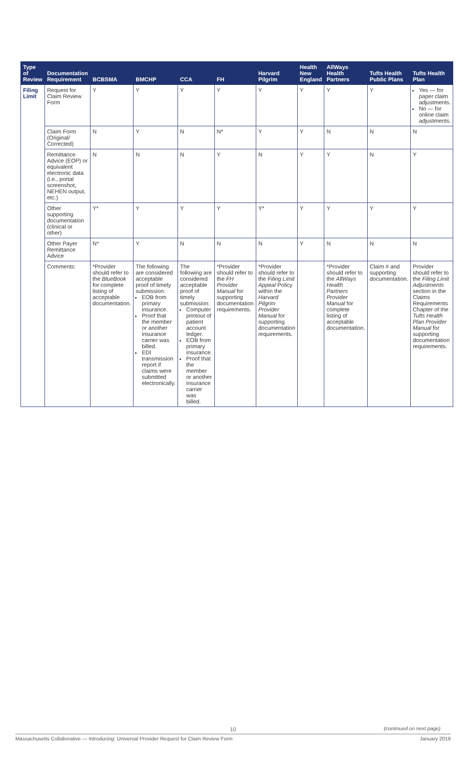| Type of Review | Documentation Requirement | BCBSMA | BMCHP | CCA | FH | Harvard Pilgrim | Health New England | AllWays Health Partners | Tufts Health Public Plans | Tufts Health Plan |
| --- | --- | --- | --- | --- | --- | --- | --- | --- | --- | --- |
| Filing Limit | Request for Claim Review Form | Y | Y | Y | Y | Y | Y | Y | Y | Yes — for paper claim adjustments. No — for online claim adjustments. |
| | Claim Form (Original/ Corrected) | N | Y | N | N* | Y | Y | N | N | N |
| | Remittance Advice (EOP) or equivalent electronic data (i.e., portal screenshot, NEHEN output, etc.) | N | N | N | Y | N | Y | Y | N | Y |
| | Other supporting documentation (clinical or other) | Y* | Y | Y | Y | Y* | Y | Y | Y | Y |
| | Other Payer Remittance Advice | N* | Y | N | N | N | Y | N | N | N |
| | Comments: | *Provider should refer to the BlueBook for complete listing of acceptable documentation. | The following are considered acceptable proof of timely submission: EOB from primary insurance. Proof that the member or another insurance carrier was billed. EDI transmission report if claims were submitted electronically. | The following are considered acceptable proof of timely submission: Computer printout of patient account ledger. EOB from primary insurance. Proof that the member or another insurance carrier was billed. | *Provider should refer to the FH Provider Manual for supporting documentation requirements. | *Provider should refer to the Filing Limit Appeal Policy within the Harvard Pilgrim Provider Manual for supporting documentation requirements. | | *Provider should refer to the AllWays Health Partners Provider Manual for complete listing of acceptable documentation. | Claim # and supporting documentation. | Provider should refer to the Filing Limit Adjustments section in the Claims Requirements Chapter of the Tufts Health Plan Provider Manual for supporting documentation requirements. |
10
(continued on next page)
Massachusetts Collaborative — Introducing: Universal Provider Request for Claim Review Form January 2019